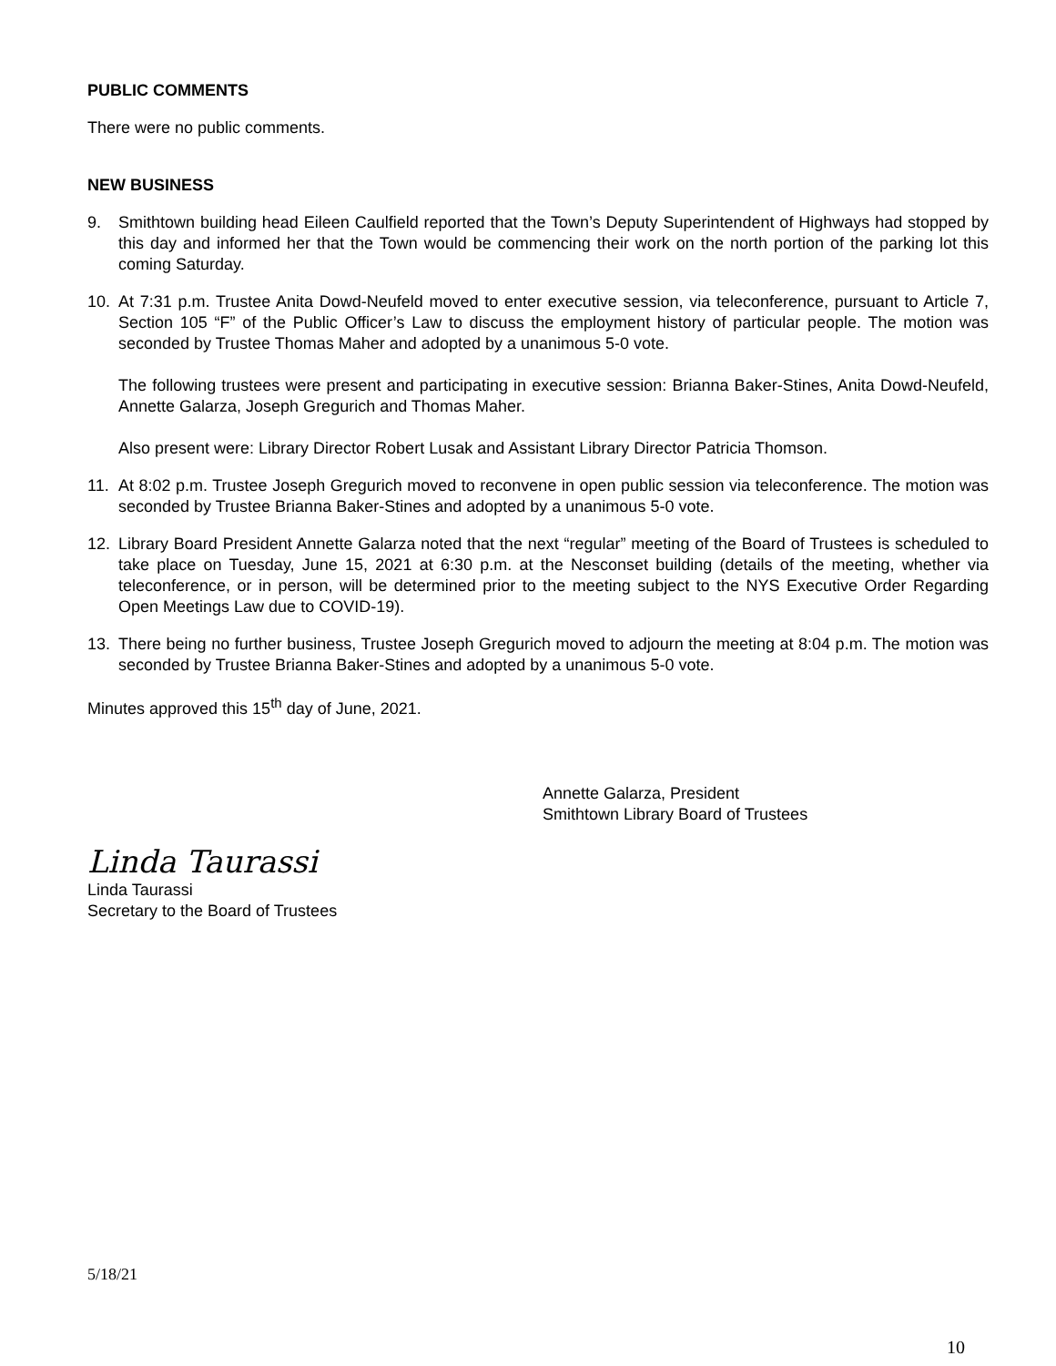PUBLIC COMMENTS
There were no public comments.
NEW BUSINESS
9. Smithtown building head Eileen Caulfield reported that the Town’s Deputy Superintendent of Highways had stopped by this day and informed her that the Town would be commencing their work on the north portion of the parking lot this coming Saturday.
10. At 7:31 p.m. Trustee Anita Dowd-Neufeld moved to enter executive session, via teleconference, pursuant to Article 7, Section 105 “F” of the Public Officer’s Law to discuss the employment history of particular people. The motion was seconded by Trustee Thomas Maher and adopted by a unanimous 5-0 vote.
The following trustees were present and participating in executive session: Brianna Baker-Stines, Anita Dowd-Neufeld, Annette Galarza, Joseph Gregurich and Thomas Maher.
Also present were: Library Director Robert Lusak and Assistant Library Director Patricia Thomson.
11. At 8:02 p.m. Trustee Joseph Gregurich moved to reconvene in open public session via teleconference. The motion was seconded by Trustee Brianna Baker-Stines and adopted by a unanimous 5-0 vote.
12. Library Board President Annette Galarza noted that the next “regular” meeting of the Board of Trustees is scheduled to take place on Tuesday, June 15, 2021 at 6:30 p.m. at the Nesconset building (details of the meeting, whether via teleconference, or in person, will be determined prior to the meeting subject to the NYS Executive Order Regarding Open Meetings Law due to COVID-19).
13. There being no further business, Trustee Joseph Gregurich moved to adjourn the meeting at 8:04 p.m. The motion was seconded by Trustee Brianna Baker-Stines and adopted by a unanimous 5-0 vote.
Minutes approved this 15<sup>th</sup> day of June, 2021.
Annette Galarza, President
Smithtown Library Board of Trustees
Linda Taurassi
Linda Taurassi
Secretary to the Board of Trustees
5/18/21
10